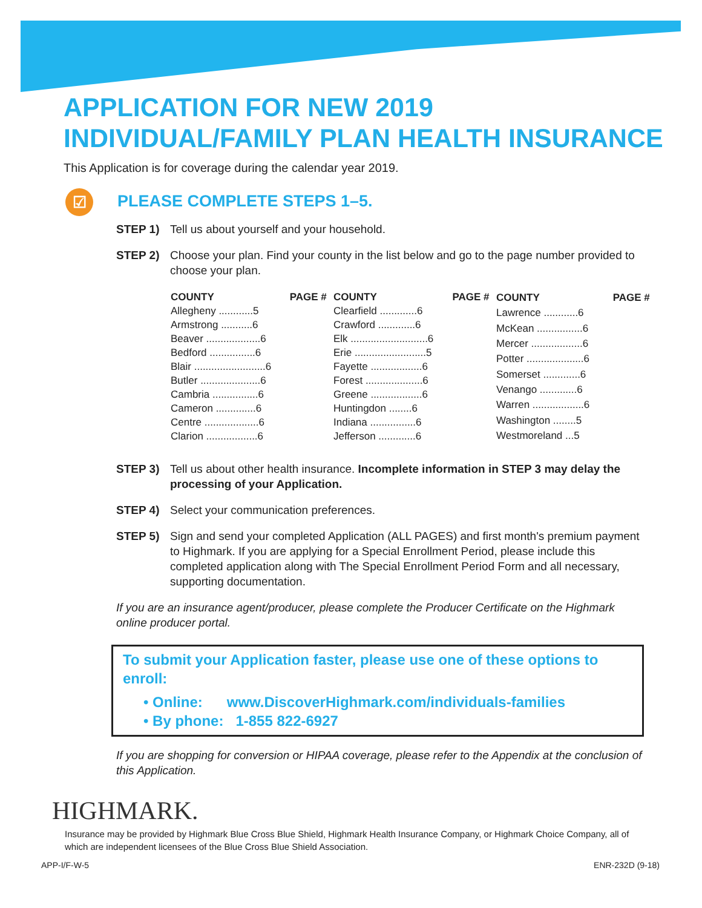APPLICATION FOR NEW 2019
INDIVIDUAL/FAMILY PLAN HEALTH INSURANCE
This Application is for coverage during the calendar year 2019.
☑ PLEASE COMPLETE STEPS 1–5.
STEP 1) Tell us about yourself and your household.
STEP 2) Choose your plan. Find your county in the list below and go to the page number provided to choose your plan.
| COUNTY | PAGE # |
| --- | --- |
| Allegheny ............5 | |
| Armstrong ...........6 | |
| Beaver ...................6 | |
| Bedford ................6 | |
| Blair .........................6 | |
| Butler .....................6 | |
| Cambria ................6 | |
| Cameron ..............6 | |
| Centre ...................6 | |
| Clarion ..................6 | |
| COUNTY | PAGE # |
| --- | --- |
| Clearfield .............6 | |
| Crawford .............6 | |
| Elk ...........................6 | |
| Erie .........................5 | |
| Fayette ..................6 | |
| Forest ....................6 | |
| Greene ..................6 | |
| Huntingdon ........6 | |
| Indiana ................6 | |
| Jefferson .............6 | |
| COUNTY | PAGE # |
| --- | --- |
| Lawrence ............6 | |
| McKean ................6 | |
| Mercer ..................6 | |
| Potter ....................6 | |
| Somerset .............6 | |
| Venango .............6 | |
| Warren ..................6 | |
| Washington ........5 | |
| Westmoreland ...5 | |
STEP 3) Tell us about other health insurance. Incomplete information in STEP 3 may delay the processing of your Application.
STEP 4) Select your communication preferences.
STEP 5) Sign and send your completed Application (ALL PAGES) and first month's premium payment to Highmark. If you are applying for a Special Enrollment Period, please include this completed application along with The Special Enrollment Period Form and all necessary, supporting documentation.
If you are an insurance agent/producer, please complete the Producer Certificate on the Highmark online producer portal.
To submit your Application faster, please use one of these options to enroll:
• Online: www.DiscoverHighmark.com/individuals-families
• By phone: 1-855 822-6927
If you are shopping for conversion or HIPAA coverage, please refer to the Appendix at the conclusion of this Application.
HIGHMARK.
Insurance may be provided by Highmark Blue Cross Blue Shield, Highmark Health Insurance Company, or Highmark Choice Company, all of which are independent licensees of the Blue Cross Blue Shield Association.
APP-I/F-W-5 ENR-232D (9-18)